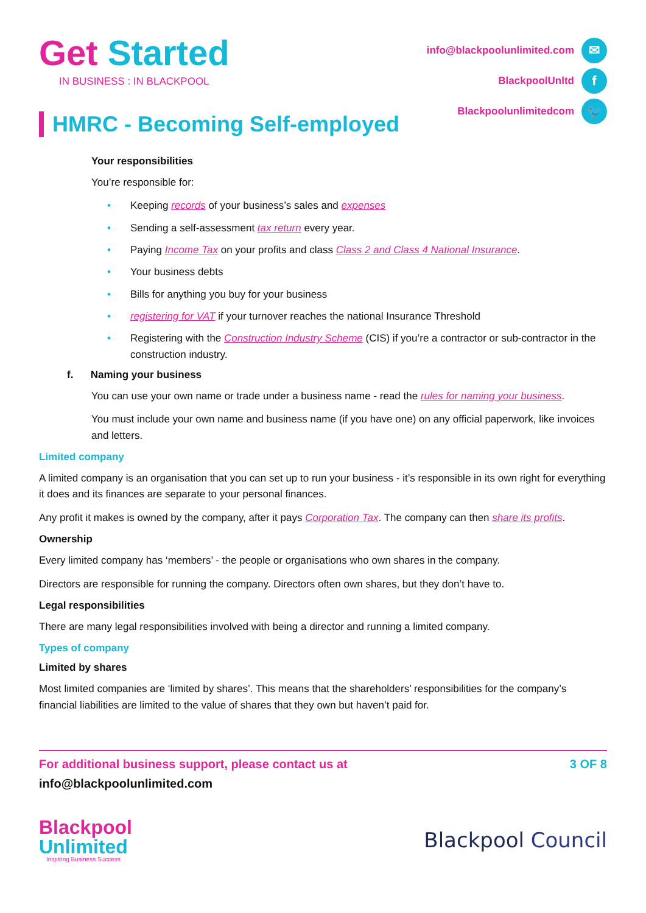Get Started
IN BUSINESS : IN BLACKPOOL
info@blackpoolunlimited.com ✉
BlackpoolUnltd f
Blackpoolunlimitedcom 🐦
HMRC - Becoming Self-employed
Your responsibilities
You’re responsible for:
• Keeping records of your business’s sales and expenses
• Sending a self-assessment tax return every year.
• Paying Income Tax on your profits and class Class 2 and Class 4 National Insurance.
• Your business debts
• Bills for anything you buy for your business
• registering for VAT if your turnover reaches the national Insurance Threshold
• Registering with the Construction Industry Scheme (CIS) if you’re a contractor or sub-contractor in the construction industry.
f. Naming your business
You can use your own name or trade under a business name - read the rules for naming your business.
You must include your own name and business name (if you have one) on any official paperwork, like invoices and letters.
Limited company
A limited company is an organisation that you can set up to run your business - it’s responsible in its own right for everything it does and its finances are separate to your personal finances.
Any profit it makes is owned by the company, after it pays Corporation Tax. The company can then share its profits.
Ownership
Every limited company has ‘members’ - the people or organisations who own shares in the company.
Directors are responsible for running the company. Directors often own shares, but they don’t have to.
Legal responsibilities
There are many legal responsibilities involved with being a director and running a limited company.
Types of company
Limited by shares
Most limited companies are ‘limited by shares’. This means that the shareholders’ responsibilities for the company’s financial liabilities are limited to the value of shares that they own but haven’t paid for.
For additional business support, please contact us at
info@blackpoolunlimited.com
3 OF 8
Blackpool
Unlimited
Inspiring Business Success
Blackpool Council